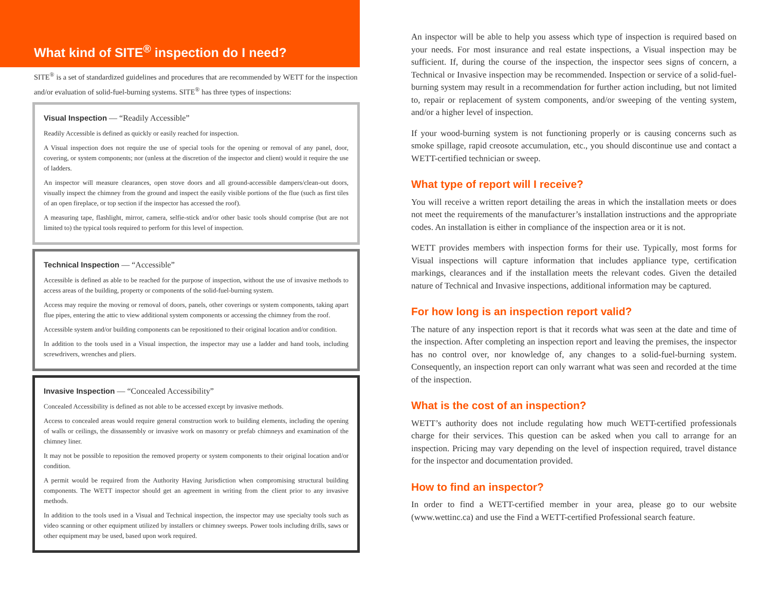What kind of SITE<sup>®</sup> inspection do I need?
SITE<sup>®</sup> is a set of standardized guidelines and procedures that are recommended by WETT for the inspection and/or evaluation of solid-fuel-burning systems. SITE<sup>®</sup> has three types of inspections:
Visual Inspection — “Readily Accessible”
Readily Accessible is defined as quickly or easily reached for inspection.
A Visual inspection does not require the use of special tools for the opening or removal of any panel, door, covering, or system components; nor (unless at the discretion of the inspector and client) would it require the use of ladders.
An inspector will measure clearances, open stove doors and all ground-accessible dampers/clean-out doors, visually inspect the chimney from the ground and inspect the easily visible portions of the flue (such as first tiles of an open fireplace, or top section if the inspector has accessed the roof).
A measuring tape, flashlight, mirror, camera, selfie-stick and/or other basic tools should comprise (but are not limited to) the typical tools required to perform for this level of inspection.
Technical Inspection — “Accessible”
Accessible is defined as able to be reached for the purpose of inspection, without the use of invasive methods to access areas of the building, property or components of the solid-fuel-burning system.
Access may require the moving or removal of doors, panels, other coverings or system components, taking apart flue pipes, entering the attic to view additional system components or accessing the chimney from the roof.
Accessible system and/or building components can be repositioned to their original location and/or condition.
In addition to the tools used in a Visual inspection, the inspector may use a ladder and hand tools, including screwdrivers, wrenches and pliers.
Invasive Inspection — “Concealed Accessibility”
Concealed Accessibility is defined as not able to be accessed except by invasive methods.
Access to concealed areas would require general construction work to building elements, including the opening of walls or ceilings, the dissassembly or invasive work on masonry or prefab chimneys and examination of the chimney liner.
It may not be possible to reposition the removed property or system components to their original location and/or condition.
A permit would be required from the Authority Having Jurisdiction when compromising structural building components. The WETT inspector should get an agreement in writing from the client prior to any invasive methods.
In addition to the tools used in a Visual and Technical inspection, the inspector may use specialty tools such as video scanning or other equipment utilized by installers or chimney sweeps. Power tools including drills, saws or other equipment may be used, based upon work required.
An inspector will be able to help you assess which type of inspection is required based on your needs. For most insurance and real estate inspections, a Visual inspection may be sufficient. If, during the course of the inspection, the inspector sees signs of concern, a Technical or Invasive inspection may be recommended. Inspection or service of a solid-fuel-burning system may result in a recommendation for further action including, but not limited to, repair or replacement of system components, and/or sweeping of the venting system, and/or a higher level of inspection.
If your wood-burning system is not functioning properly or is causing concerns such as smoke spillage, rapid creosote accumulation, etc., you should discontinue use and contact a WETT-certified technician or sweep.
What type of report will I receive?
You will receive a written report detailing the areas in which the installation meets or does not meet the requirements of the manufacturer’s installation instructions and the appropriate codes. An installation is either in compliance of the inspection area or it is not.
WETT provides members with inspection forms for their use. Typically, most forms for Visual inspections will capture information that includes appliance type, certification markings, clearances and if the installation meets the relevant codes. Given the detailed nature of Technical and Invasive inspections, additional information may be captured.
For how long is an inspection report valid?
The nature of any inspection report is that it records what was seen at the date and time of the inspection. After completing an inspection report and leaving the premises, the inspector has no control over, nor knowledge of, any changes to a solid-fuel-burning system. Consequently, an inspection report can only warrant what was seen and recorded at the time of the inspection.
What is the cost of an inspection?
WETT’s authority does not include regulating how much WETT-certified professionals charge for their services. This question can be asked when you call to arrange for an inspection. Pricing may vary depending on the level of inspection required, travel distance for the inspector and documentation provided.
How to find an inspector?
In order to find a WETT-certified member in your area, please go to our website (www.wettinc.ca) and use the Find a WETT-certified Professional search feature.